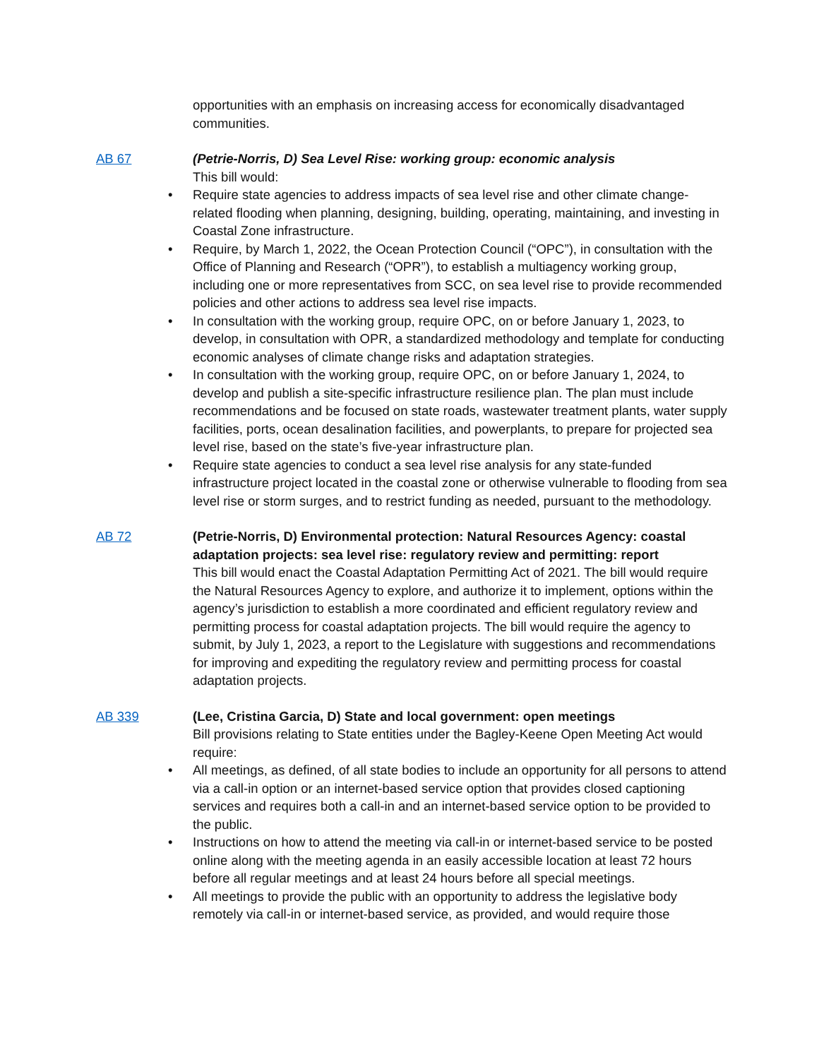opportunities with an emphasis on increasing access for economically disadvantaged communities.
AB 67 (Petrie-Norris, D) Sea Level Rise: working group: economic analysis
This bill would:
• Require state agencies to address impacts of sea level rise and other climate change-related flooding when planning, designing, building, operating, maintaining, and investing in Coastal Zone infrastructure.
• Require, by March 1, 2022, the Ocean Protection Council (“OPC”), in consultation with the Office of Planning and Research (“OPR”), to establish a multiagency working group, including one or more representatives from SCC, on sea level rise to provide recommended policies and other actions to address sea level rise impacts.
• In consultation with the working group, require OPC, on or before January 1, 2023, to develop, in consultation with OPR, a standardized methodology and template for conducting economic analyses of climate change risks and adaptation strategies.
• In consultation with the working group, require OPC, on or before January 1, 2024, to develop and publish a site-specific infrastructure resilience plan. The plan must include recommendations and be focused on state roads, wastewater treatment plants, water supply facilities, ports, ocean desalination facilities, and powerplants, to prepare for projected sea level rise, based on the state’s five-year infrastructure plan.
• Require state agencies to conduct a sea level rise analysis for any state-funded infrastructure project located in the coastal zone or otherwise vulnerable to flooding from sea level rise or storm surges, and to restrict funding as needed, pursuant to the methodology.
AB 72 (Petrie-Norris, D) Environmental protection: Natural Resources Agency: coastal adaptation projects: sea level rise: regulatory review and permitting: report
This bill would enact the Coastal Adaptation Permitting Act of 2021. The bill would require the Natural Resources Agency to explore, and authorize it to implement, options within the agency’s jurisdiction to establish a more coordinated and efficient regulatory review and permitting process for coastal adaptation projects. The bill would require the agency to submit, by July 1, 2023, a report to the Legislature with suggestions and recommendations for improving and expediting the regulatory review and permitting process for coastal adaptation projects.
AB 339 (Lee, Cristina Garcia, D) State and local government: open meetings
Bill provisions relating to State entities under the Bagley-Keene Open Meeting Act would require:
• All meetings, as defined, of all state bodies to include an opportunity for all persons to attend via a call-in option or an internet-based service option that provides closed captioning services and requires both a call-in and an internet-based service option to be provided to the public.
• Instructions on how to attend the meeting via call-in or internet-based service to be posted online along with the meeting agenda in an easily accessible location at least 72 hours before all regular meetings and at least 24 hours before all special meetings.
• All meetings to provide the public with an opportunity to address the legislative body remotely via call-in or internet-based service, as provided, and would require those